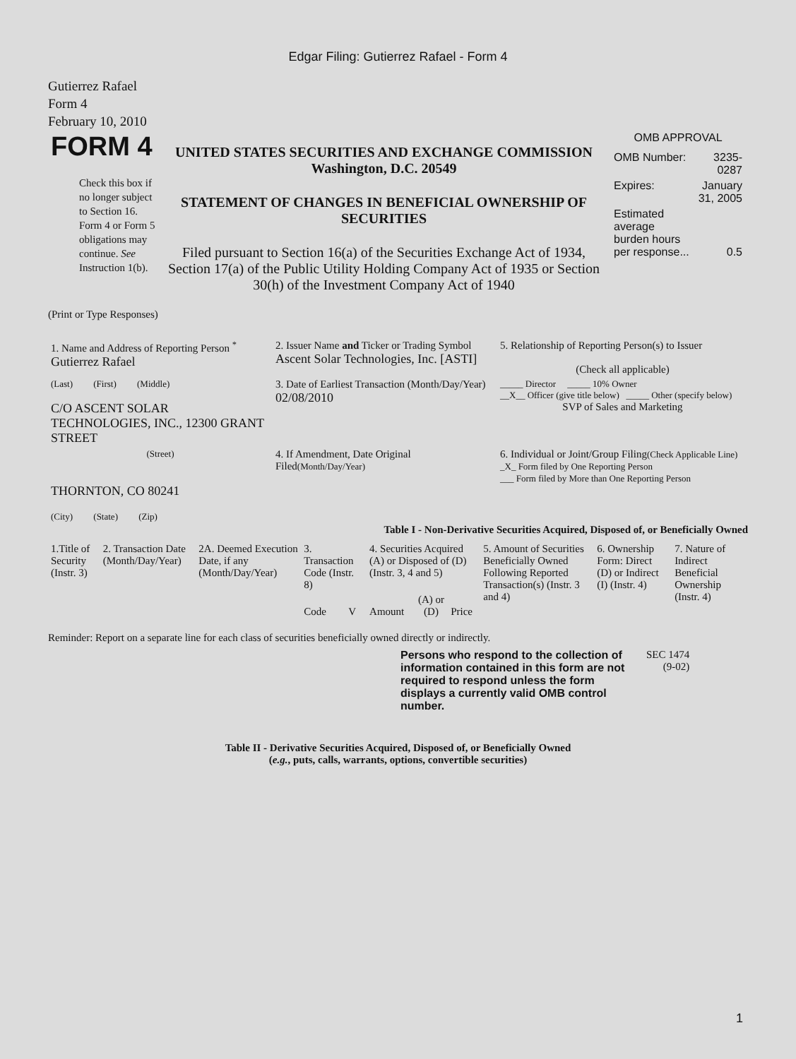Edgar Filing: Gutierrez Rafael - Form 4
Gutierrez Rafael
Form 4
February 10, 2010
| FORM 4 Check this box if no longer subject to Section 16. Form 4 or Form 5 obligations may continue. See Instruction 1(b). | UNITED STATES SECURITIES AND EXCHANGE COMMISSION Washington, D.C. 20549 STATEMENT OF CHANGES IN BENEFICIAL OWNERSHIP OF SECURITIES Filed pursuant to Section 16(a) of the Securities Exchange Act of 1934, Section 17(a) of the Public Utility Holding Company Act of 1935 or Section 30(h) of the Investment Company Act of 1940 | OMB APPROVAL / OMB Number: / 3235-0287 / / Expires: / January 31, 2005 / / Estimated average burden hours per response... / 0.5 / |
(Print or Type Responses)
| 1. Name and Address of Reporting Person <sup>*</sup> Gutierrez Rafael | 2. Issuer Name and Ticker or Trading Symbol Ascent Solar Technologies, Inc. [ASTI] | 5. Relationship of Reporting Person(s) to Issuer (Check all applicable) |
| (Last) (First) (Middle) C/O ASCENT SOLAR TECHNOLOGIES, INC., 12300 GRANT STREET | 3. Date of Earliest Transaction (Month/Day/Year) 02/08/2010 | _____ Director _____ 10% Owner __X__ Officer (give title below) _____ Other (specify below) SVP of Sales and Marketing |
| (Street) THORNTON, CO 80241 (City) (State) (Zip) | 4. If Amendment, Date Original Filed (Month/Day/Year) | 6. Individual or Joint/Group Filing (Check Applicable Line) _X_ Form filed by One Reporting Person ___ Form filed by More than One Reporting Person |
Table I - Non-Derivative Securities Acquired, Disposed of, or Beneficially Owned
| 1.Title of Security (Instr. 3) | 2. Transaction Date (Month/Day/Year) | 2A. Deemed Execution Date, if any (Month/Day/Year) | 3. Transaction Code (Instr. 8) | | 4. Securities Acquired (A) or Disposed of (D) (Instr. 3, 4 and 5) | | | 5. Amount of Securities Beneficially Owned Following Reported Transaction(s) (Instr. 3 and 4) | 6. Ownership Form: Direct (D) or Indirect (I) (Instr. 4) | 7. Nature of Indirect Beneficial Ownership (Instr. 4) |
| --- | --- | --- | --- | --- | --- | --- | --- | --- | --- | --- |
| | | | Code | V | Amount | (A) or (D) | Price | | | |
Reminder: Report on a separate line for each class of securities beneficially owned directly or indirectly.
| Persons who respond to the collection of information contained in this form are not required to respond unless the form displays a currently valid OMB control number. | SEC 1474 (9-02) |
Table II - Derivative Securities Acquired, Disposed of, or Beneficially Owned
(e.g., puts, calls, warrants, options, convertible securities)
1